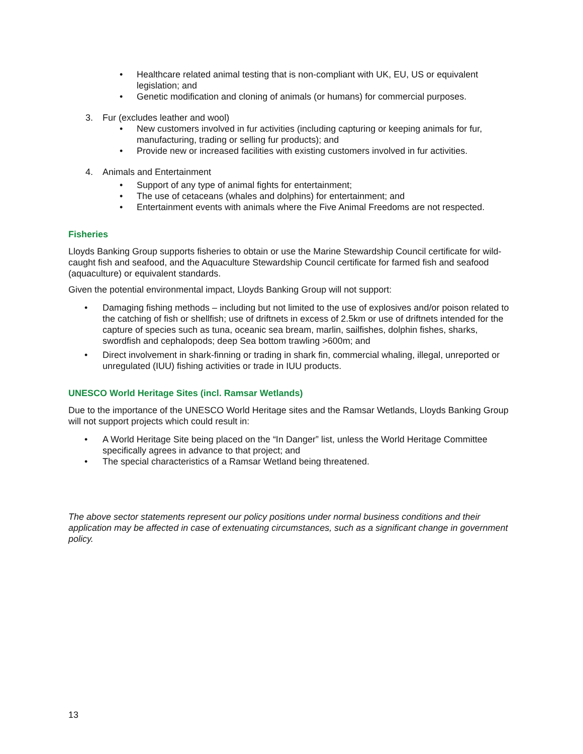• Healthcare related animal testing that is non-compliant with UK, EU, US or equivalent legislation; and
• Genetic modification and cloning of animals (or humans) for commercial purposes.
3. Fur (excludes leather and wool)
• New customers involved in fur activities (including capturing or keeping animals for fur, manufacturing, trading or selling fur products); and
• Provide new or increased facilities with existing customers involved in fur activities.
4. Animals and Entertainment
• Support of any type of animal fights for entertainment;
• The use of cetaceans (whales and dolphins) for entertainment; and
• Entertainment events with animals where the Five Animal Freedoms are not respected.
Fisheries
Lloyds Banking Group supports fisheries to obtain or use the Marine Stewardship Council certificate for wild-caught fish and seafood, and the Aquaculture Stewardship Council certificate for farmed fish and seafood (aquaculture) or equivalent standards.
Given the potential environmental impact, Lloyds Banking Group will not support:
• Damaging fishing methods – including but not limited to the use of explosives and/or poison related to the catching of fish or shellfish; use of driftnets in excess of 2.5km or use of driftnets intended for the capture of species such as tuna, oceanic sea bream, marlin, sailfishes, dolphin fishes, sharks, swordfish and cephalopods; deep Sea bottom trawling >600m; and
• Direct involvement in shark-finning or trading in shark fin, commercial whaling, illegal, unreported or unregulated (IUU) fishing activities or trade in IUU products.
UNESCO World Heritage Sites (incl. Ramsar Wetlands)
Due to the importance of the UNESCO World Heritage sites and the Ramsar Wetlands, Lloyds Banking Group will not support projects which could result in:
• A World Heritage Site being placed on the “In Danger” list, unless the World Heritage Committee specifically agrees in advance to that project; and
• The special characteristics of a Ramsar Wetland being threatened.
The above sector statements represent our policy positions under normal business conditions and their application may be affected in case of extenuating circumstances, such as a significant change in government policy.
13